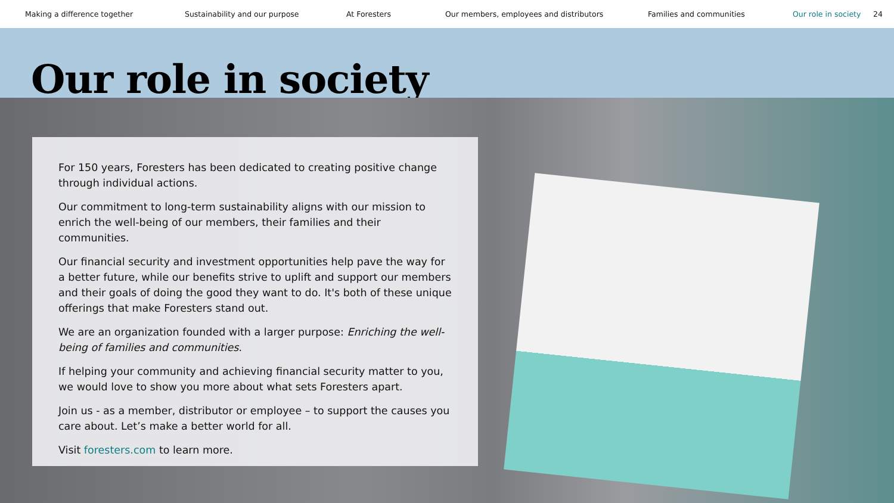Making a difference together Sustainability and our purpose At Foresters Our members, employees and distributors Families and communities Our role in society 24
Our role in society
For 150 years, Foresters has been dedicated to creating positive change through individual actions.
Our commitment to long-term sustainability aligns with our mission to enrich the well-being of our members, their families and their communities.
Our financial security and investment opportunities help pave the way for a better future, while our benefits strive to uplift and support our members and their goals of doing the good they want to do. It's both of these unique offerings that make Foresters stand out.
We are an organization founded with a larger purpose: Enriching the well-being of families and communities.
If helping your community and achieving financial security matter to you, we would love to show you more about what sets Foresters apart.
Join us - as a member, distributor or employee – to support the causes you care about. Let’s make a better world for all.
Visit foresters.com to learn more.